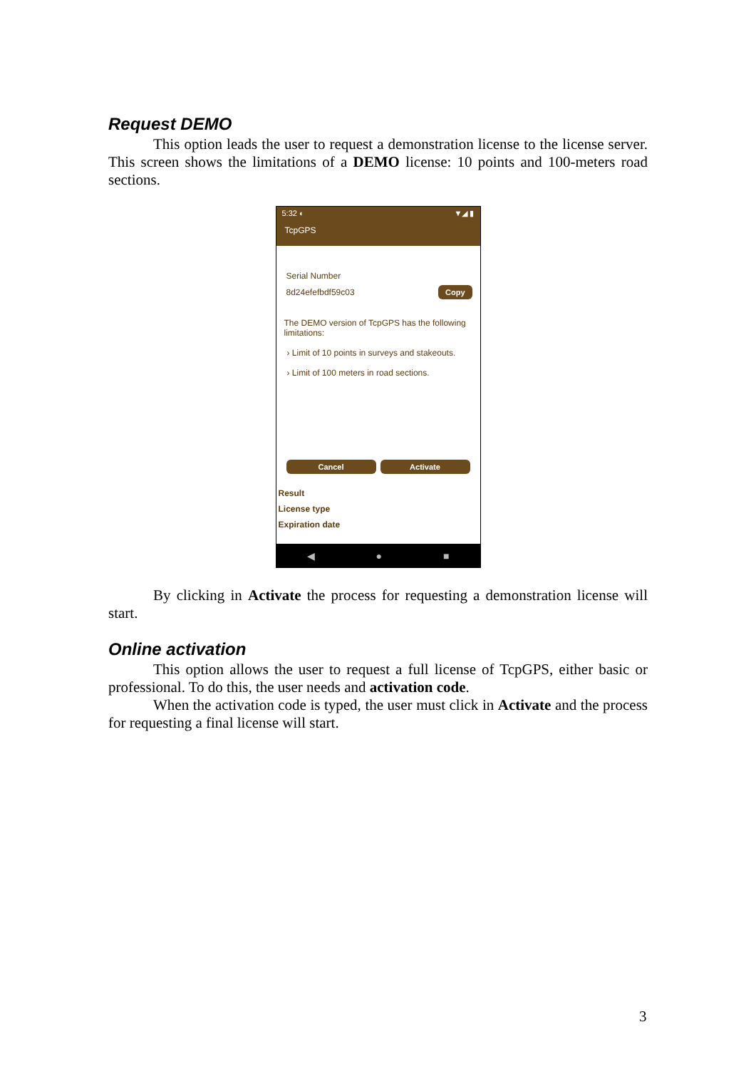Request DEMO
This option leads the user to request a demonstration license to the license server. This screen shows the limitations of a DEMO license: 10 points and 100-meters road sections.
5:32 ◐ ▼◢ ▮
TcpGPS
Serial Number
8d24efefbdf59c03 Copy
The DEMO version of TcpGPS has the following limitations:
› Limit of 10 points in surveys and stakeouts.
› Limit of 100 meters in road sections.
Cancel Activate
Result
License type
Expiration date
◀ ● ■
By clicking in Activate the process for requesting a demonstration license will start.
Online activation
This option allows the user to request a full license of TcpGPS, either basic or professional. To do this, the user needs and activation code.
When the activation code is typed, the user must click in Activate and the process for requesting a final license will start.
3